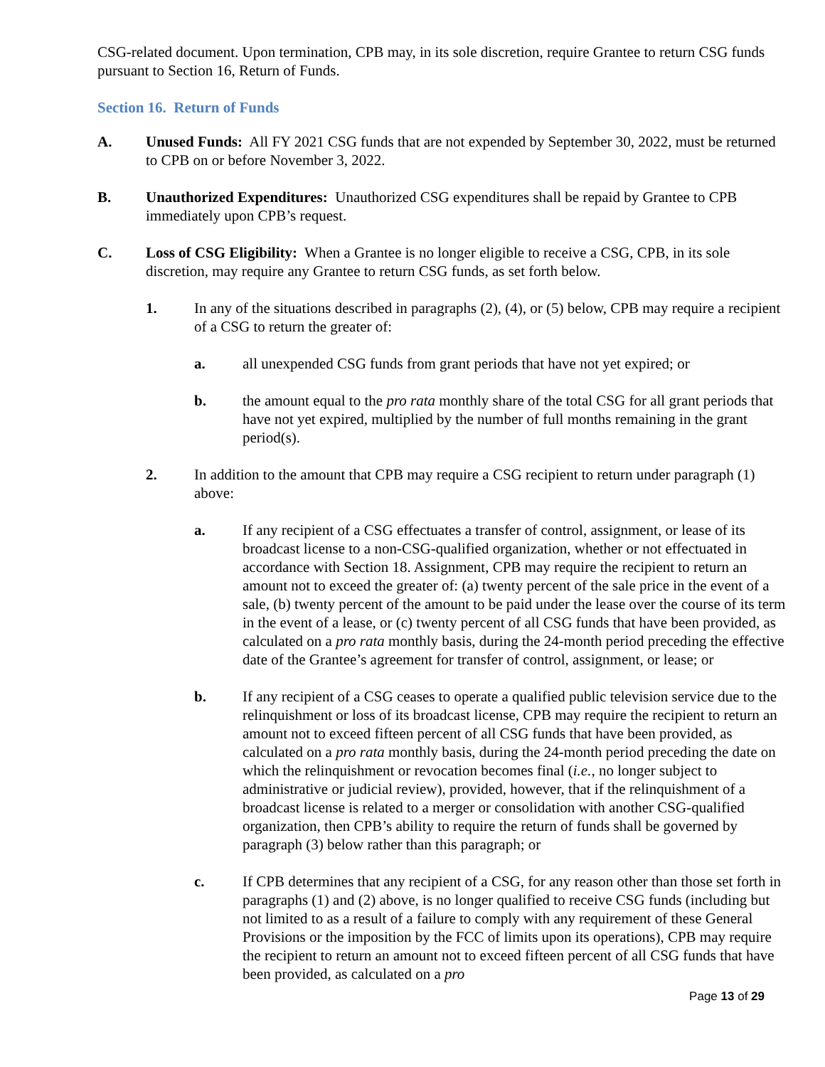CSG-related document. Upon termination, CPB may, in its sole discretion, require Grantee to return CSG funds pursuant to Section 16, Return of Funds.
Section 16. Return of Funds
A. Unused Funds: All FY 2021 CSG funds that are not expended by September 30, 2022, must be returned to CPB on or before November 3, 2022.
B. Unauthorized Expenditures: Unauthorized CSG expenditures shall be repaid by Grantee to CPB immediately upon CPB’s request.
C. Loss of CSG Eligibility: When a Grantee is no longer eligible to receive a CSG, CPB, in its sole discretion, may require any Grantee to return CSG funds, as set forth below.
1. In any of the situations described in paragraphs (2), (4), or (5) below, CPB may require a recipient of a CSG to return the greater of:
a. all unexpended CSG funds from grant periods that have not yet expired; or
b. the amount equal to the pro rata monthly share of the total CSG for all grant periods that have not yet expired, multiplied by the number of full months remaining in the grant period(s).
2. In addition to the amount that CPB may require a CSG recipient to return under paragraph (1) above:
a. If any recipient of a CSG effectuates a transfer of control, assignment, or lease of its broadcast license to a non-CSG-qualified organization, whether or not effectuated in accordance with Section 18. Assignment, CPB may require the recipient to return an amount not to exceed the greater of: (a) twenty percent of the sale price in the event of a sale, (b) twenty percent of the amount to be paid under the lease over the course of its term in the event of a lease, or (c) twenty percent of all CSG funds that have been provided, as calculated on a pro rata monthly basis, during the 24-month period preceding the effective date of the Grantee’s agreement for transfer of control, assignment, or lease; or
b. If any recipient of a CSG ceases to operate a qualified public television service due to the relinquishment or loss of its broadcast license, CPB may require the recipient to return an amount not to exceed fifteen percent of all CSG funds that have been provided, as calculated on a pro rata monthly basis, during the 24-month period preceding the date on which the relinquishment or revocation becomes final (i.e., no longer subject to administrative or judicial review), provided, however, that if the relinquishment of a broadcast license is related to a merger or consolidation with another CSG-qualified organization, then CPB’s ability to require the return of funds shall be governed by paragraph (3) below rather than this paragraph; or
c. If CPB determines that any recipient of a CSG, for any reason other than those set forth in paragraphs (1) and (2) above, is no longer qualified to receive CSG funds (including but not limited to as a result of a failure to comply with any requirement of these General Provisions or the imposition by the FCC of limits upon its operations), CPB may require the recipient to return an amount not to exceed fifteen percent of all CSG funds that have been provided, as calculated on a pro
Page 13 of 29